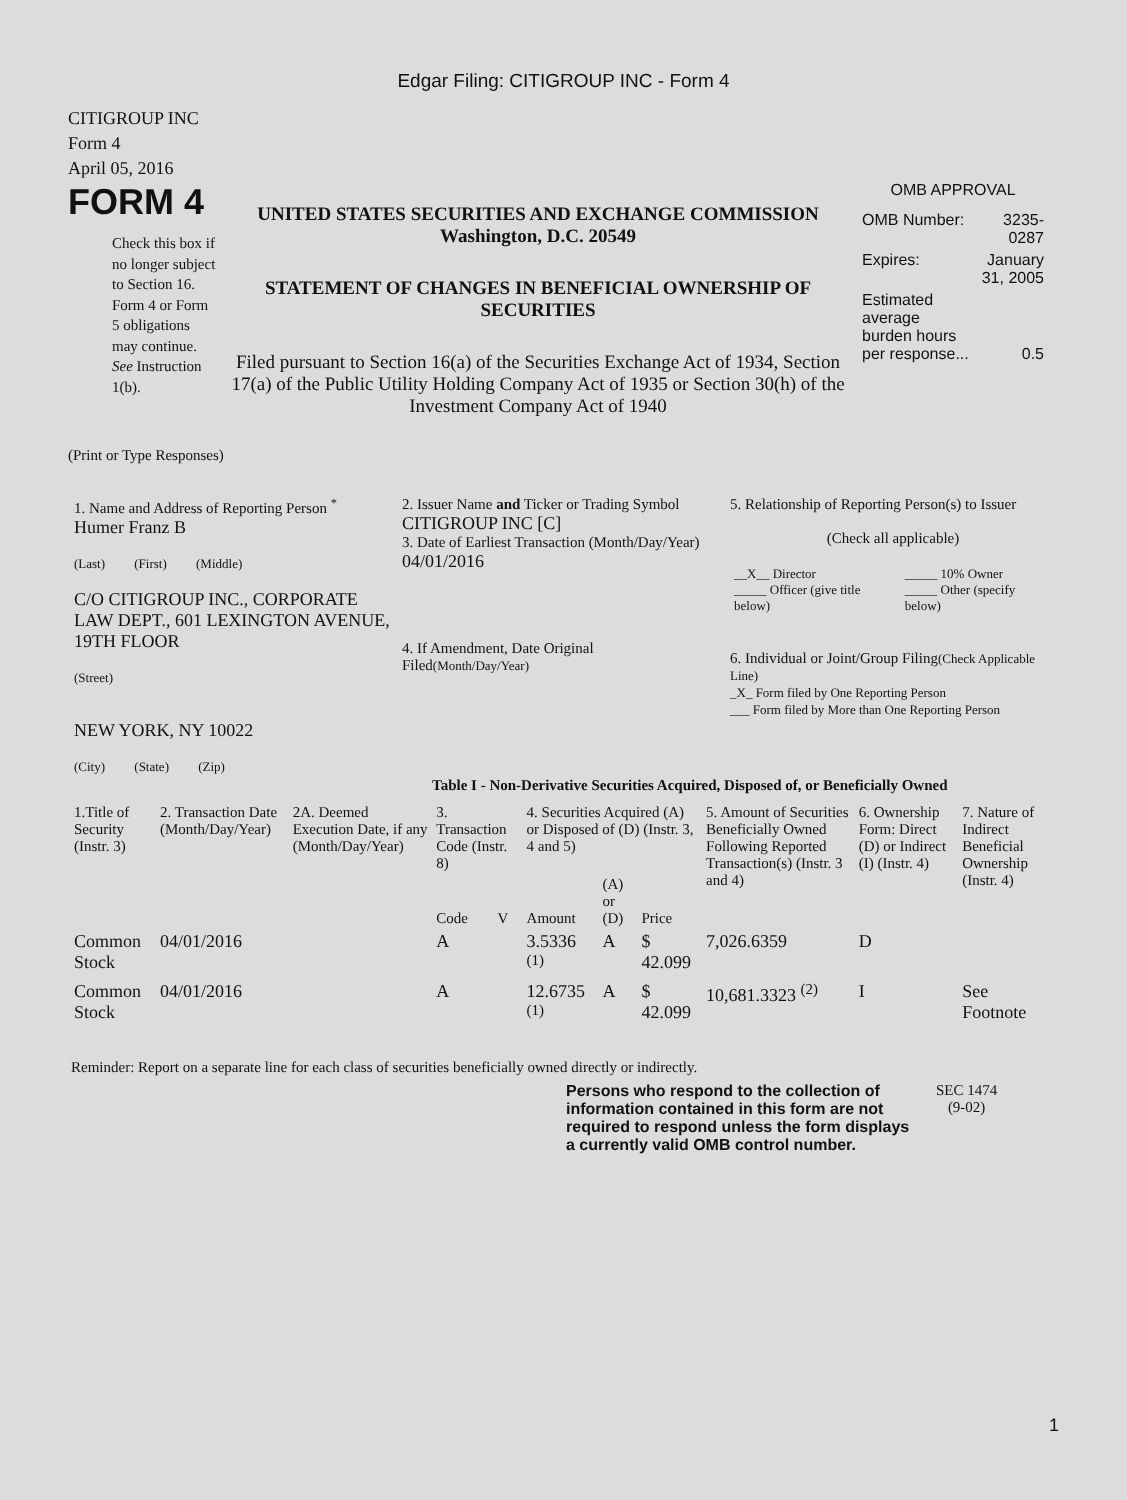Edgar Filing: CITIGROUP INC - Form 4
CITIGROUP INC
Form 4
April 05, 2016
FORM 4
Check this box if no longer subject to Section 16. Form 4 or Form 5 obligations may continue. See Instruction 1(b).
UNITED STATES SECURITIES AND EXCHANGE COMMISSION
Washington, D.C. 20549
STATEMENT OF CHANGES IN BENEFICIAL OWNERSHIP OF SECURITIES
Filed pursuant to Section 16(a) of the Securities Exchange Act of 1934, Section 17(a) of the Public Utility Holding Company Act of 1935 or Section 30(h) of the Investment Company Act of 1940
OMB APPROVAL
| OMB Number: | 3235-0287 |
| Expires: | January 31, 2005 |
| Estimated average burden hours per response... | 0.5 |
(Print or Type Responses)
| 1. Name and Address of Reporting Person <sup>*</sup> Humer Franz B (Last) (First) (Middle) C/O CITIGROUP INC., CORPORATE LAW DEPT., 601 LEXINGTON AVENUE, 19TH FLOOR (Street) NEW YORK, NY 10022 (City) (State) (Zip) | 2. Issuer Name and Ticker or Trading Symbol CITIGROUP INC [C] 3. Date of Earliest Transaction (Month/Day/Year) 04/01/2016 4. If Amendment, Date Original Filed (Month/Day/Year) | 5. Relationship of Reporting Person(s) to Issuer (Check all applicable) / __X__ Director _____ Officer (give title below) / _____ 10% Owner _____ Other (specify below) / 6. Individual or Joint/Group Filing (Check Applicable Line) _X_ Form filed by One Reporting Person ___ Form filed by More than One Reporting Person |
Table I - Non-Derivative Securities Acquired, Disposed of, or Beneficially Owned
| 1.Title of Security (Instr. 3) | 2. Transaction Date (Month/Day/Year) | 2A. Deemed Execution Date, if any (Month/Day/Year) | 3. Transaction Code (Instr. 8) | | 4. Securities Acquired (A) or Disposed of (D) (Instr. 3, 4 and 5) | | | 5. Amount of Securities Beneficially Owned Following Reported Transaction(s) (Instr. 3 and 4) | 6. Ownership Form: Direct (D) or Indirect (I) (Instr. 4) | 7. Nature of Indirect Beneficial Ownership (Instr. 4) |
| --- | --- | --- | --- | --- | --- | --- | --- | --- | --- | --- |
| | | | Code | V | Amount | (A) or (D) | Price | | | |
| Common Stock | 04/01/2016 | | A | | 3.5336 <sup>(1)</sup> | A | $ 42.099 | 7,026.6359 | D | |
| Common Stock | 04/01/2016 | | A | | 12.6735 <sup>(1)</sup> | A | $ 42.099 | 10,681.3323 <sup>(2)</sup> | I | See Footnote |
Reminder: Report on a separate line for each class of securities beneficially owned directly or indirectly.
Persons who respond to the collection of information contained in this form are not required to respond unless the form displays a currently valid OMB control number.
SEC 1474
(9-02)
1